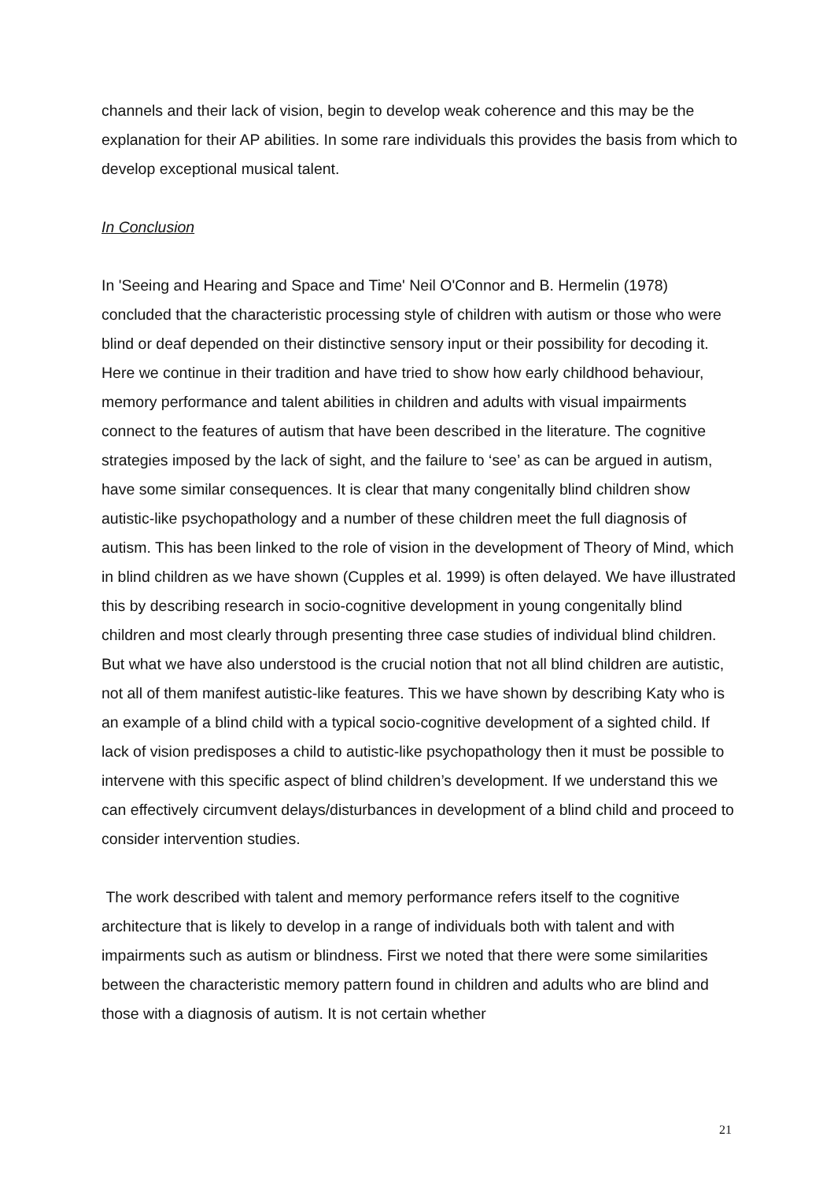channels and their lack of vision, begin to develop weak coherence and this may be the explanation for their AP abilities. In some rare individuals this provides the basis from which to develop exceptional musical talent.
In Conclusion
In 'Seeing and Hearing and Space and Time' Neil O'Connor and B. Hermelin (1978) concluded that the characteristic processing style of children with autism or those who were blind or deaf depended on their distinctive sensory input or their possibility for decoding it. Here we continue in their tradition and have tried to show how early childhood behaviour, memory performance and talent abilities in children and adults with visual impairments connect to the features of autism that have been described in the literature. The cognitive strategies imposed by the lack of sight, and the failure to ‘see’ as can be argued in autism, have some similar consequences. It is clear that many congenitally blind children show autistic-like psychopathology and a number of these children meet the full diagnosis of autism. This has been linked to the role of vision in the development of Theory of Mind, which in blind children as we have shown (Cupples et al. 1999) is often delayed. We have illustrated this by describing research in socio-cognitive development in young congenitally blind children and most clearly through presenting three case studies of individual blind children. But what we have also understood is the crucial notion that not all blind children are autistic, not all of them manifest autistic-like features. This we have shown by describing Katy who is an example of a blind child with a typical socio-cognitive development of a sighted child. If lack of vision predisposes a child to autistic-like psychopathology then it must be possible to intervene with this specific aspect of blind children’s development. If we understand this we can effectively circumvent delays/disturbances in development of a blind child and proceed to consider intervention studies.
The work described with talent and memory performance refers itself to the cognitive architecture that is likely to develop in a range of individuals both with talent and with impairments such as autism or blindness. First we noted that there were some similarities between the characteristic memory pattern found in children and adults who are blind and those with a diagnosis of autism. It is not certain whether
21